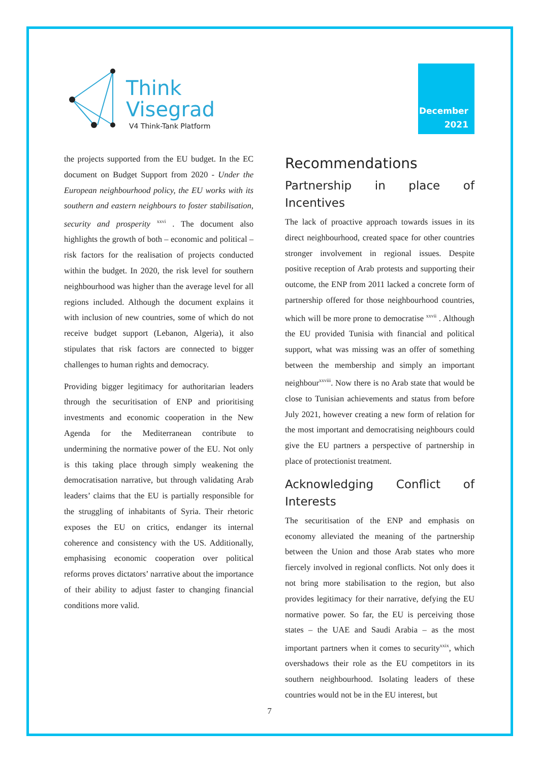Think
Visegrad
V4 Think-Tank Platform
December
2021
the projects supported from the EU budget. In the EC document on Budget Support from 2020 - Under the European neighbourhood policy, the EU works with its southern and eastern neighbours to foster stabilisation, security and prosperity <sup>xxvi</sup> . The document also highlights the growth of both – economic and political – risk factors for the realisation of projects conducted within the budget. In 2020, the risk level for southern neighbourhood was higher than the average level for all regions included. Although the document explains it with inclusion of new countries, some of which do not receive budget support (Lebanon, Algeria), it also stipulates that risk factors are connected to bigger challenges to human rights and democracy.
Providing bigger legitimacy for authoritarian leaders through the securitisation of ENP and prioritising investments and economic cooperation in the New Agenda for the Mediterranean contribute to undermining the normative power of the EU. Not only is this taking place through simply weakening the democratisation narrative, but through validating Arab leaders’ claims that the EU is partially responsible for the struggling of inhabitants of Syria. Their rhetoric exposes the EU on critics, endanger its internal coherence and consistency with the US. Additionally, emphasising economic cooperation over political reforms proves dictators’ narrative about the importance of their ability to adjust faster to changing financial conditions more valid.
Recommendations
Partnership in place of Incentives
The lack of proactive approach towards issues in its direct neighbourhood, created space for other countries stronger involvement in regional issues. Despite positive reception of Arab protests and supporting their outcome, the ENP from 2011 lacked a concrete form of partnership offered for those neighbourhood countries, which will be more prone to democratise <sup>xxvii</sup> . Although the EU provided Tunisia with financial and political support, what was missing was an offer of something between the membership and simply an important neighbour<sup>xxviii</sup>. Now there is no Arab state that would be close to Tunisian achievements and status from before July 2021, however creating a new form of relation for the most important and democratising neighbours could give the EU partners a perspective of partnership in place of protectionist treatment.
Acknowledging Conflict of Interests
The securitisation of the ENP and emphasis on economy alleviated the meaning of the partnership between the Union and those Arab states who more fiercely involved in regional conflicts. Not only does it not bring more stabilisation to the region, but also provides legitimacy for their narrative, defying the EU normative power. So far, the EU is perceiving those states – the UAE and Saudi Arabia – as the most important partners when it comes to security<sup>xxix</sup>, which overshadows their role as the EU competitors in its southern neighbourhood. Isolating leaders of these countries would not be in the EU interest, but
7